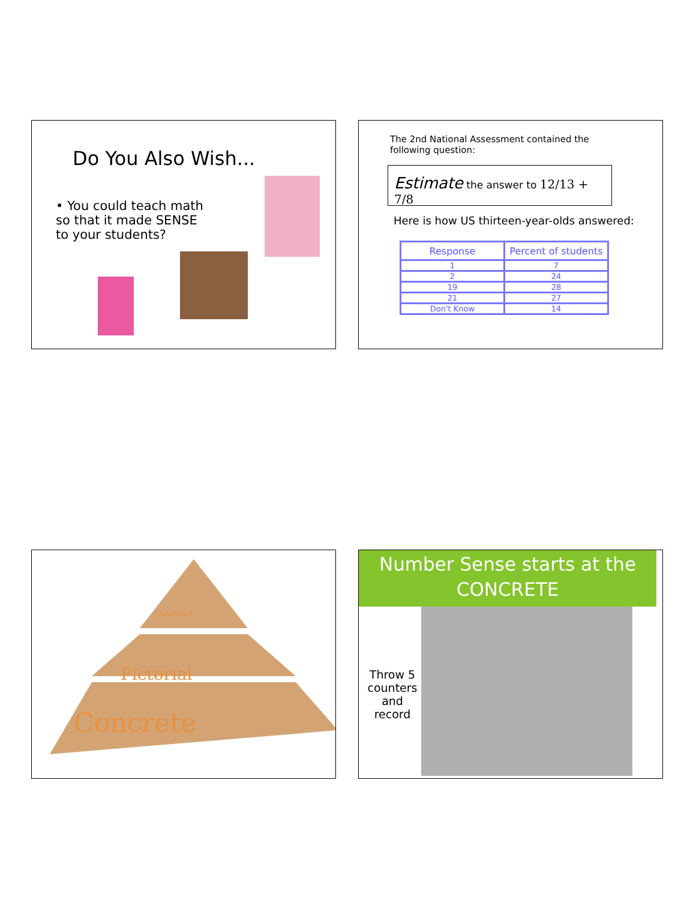Do You Also Wish...
• You could teach math so that it made SENSE to your students?
The 2nd National Assessment contained the following question:
Estimate the answer to 12/13 + 7/8
Here is how US thirteen-year-olds answered:
| Response | Percent of students |
| 1 | 7 |
| 2 | 24 |
| 19 | 28 |
| 21 | 27 |
| Don't Know | 14 |
Abstract
Pictorial
Concrete
Number Sense starts at the CONCRETE
Throw 5 counters and record